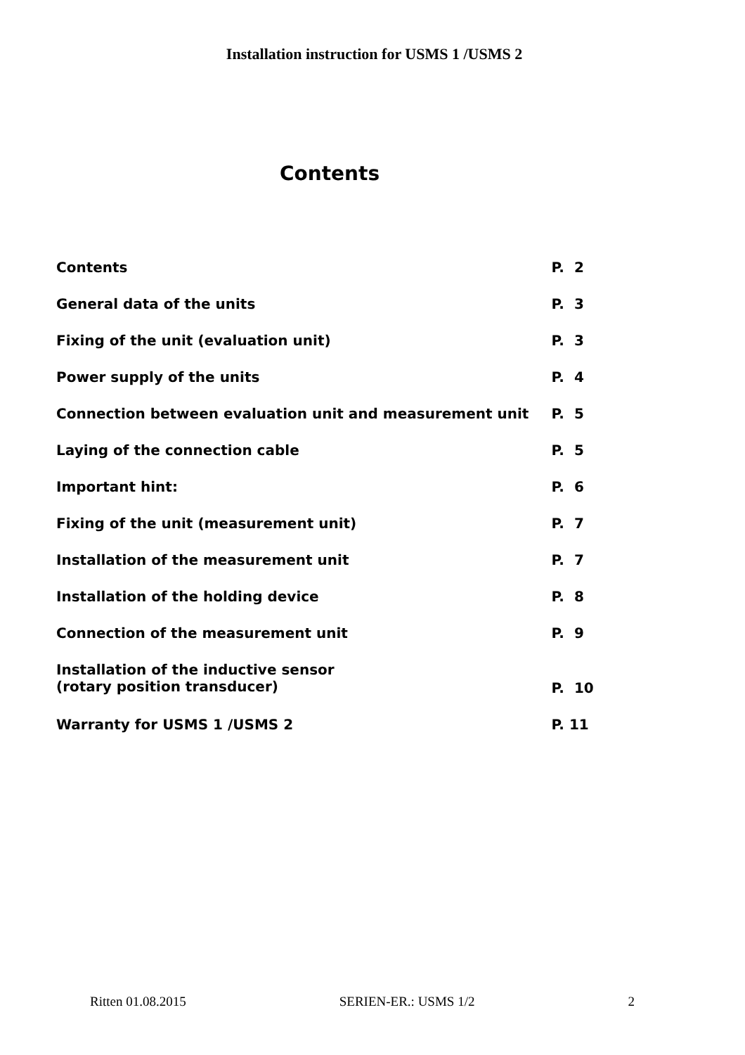Installation instruction for USMS 1 /USMS 2
Contents
| Contents | P. 2 |
| General data of the units | P. 3 |
| Fixing of the unit (evaluation unit) | P. 3 |
| Power supply of the units | P. 4 |
| Connection between evaluation unit and measurement unit | P. 5 |
| Laying of the connection cable | P. 5 |
| Important hint: | P. 6 |
| Fixing of the unit (measurement unit) | P. 7 |
| Installation of the measurement unit | P. 7 |
| Installation of the holding device | P. 8 |
| Connection of the measurement unit | P. 9 |
| Installation of the inductive sensor (rotary position transducer) | P. 10 |
| Warranty for USMS 1 /USMS 2 | P. 11 |
Ritten 01.08.2015 SERIEN-ER.: USMS 1/2 2